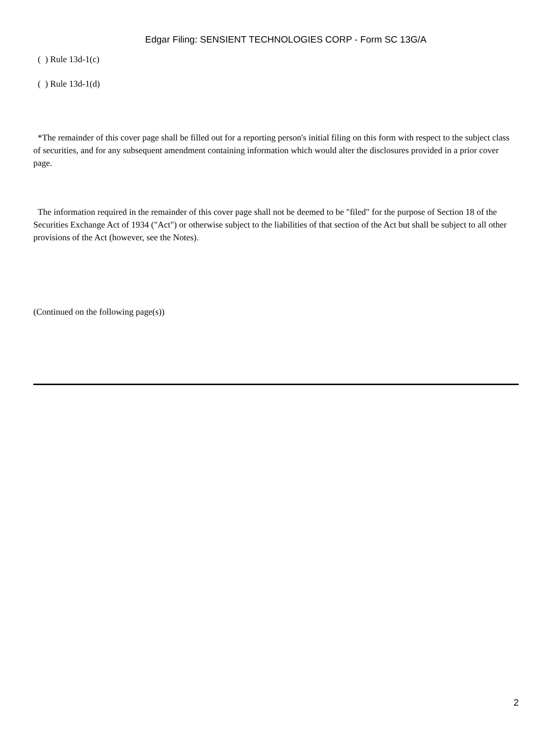Edgar Filing: SENSIENT TECHNOLOGIES CORP - Form SC 13G/A
( ) Rule 13d-1(c)
( ) Rule 13d-1(d)
*The remainder of this cover page shall be filled out for a reporting person's initial filing on this form with respect to the subject class of securities, and for any subsequent amendment containing information which would alter the disclosures provided in a prior cover page.
The information required in the remainder of this cover page shall not be deemed to be "filed" for the purpose of Section 18 of the Securities Exchange Act of 1934 ("Act") or otherwise subject to the liabilities of that section of the Act but shall be subject to all other provisions of the Act (however, see the Notes).
(Continued on the following page(s))
2